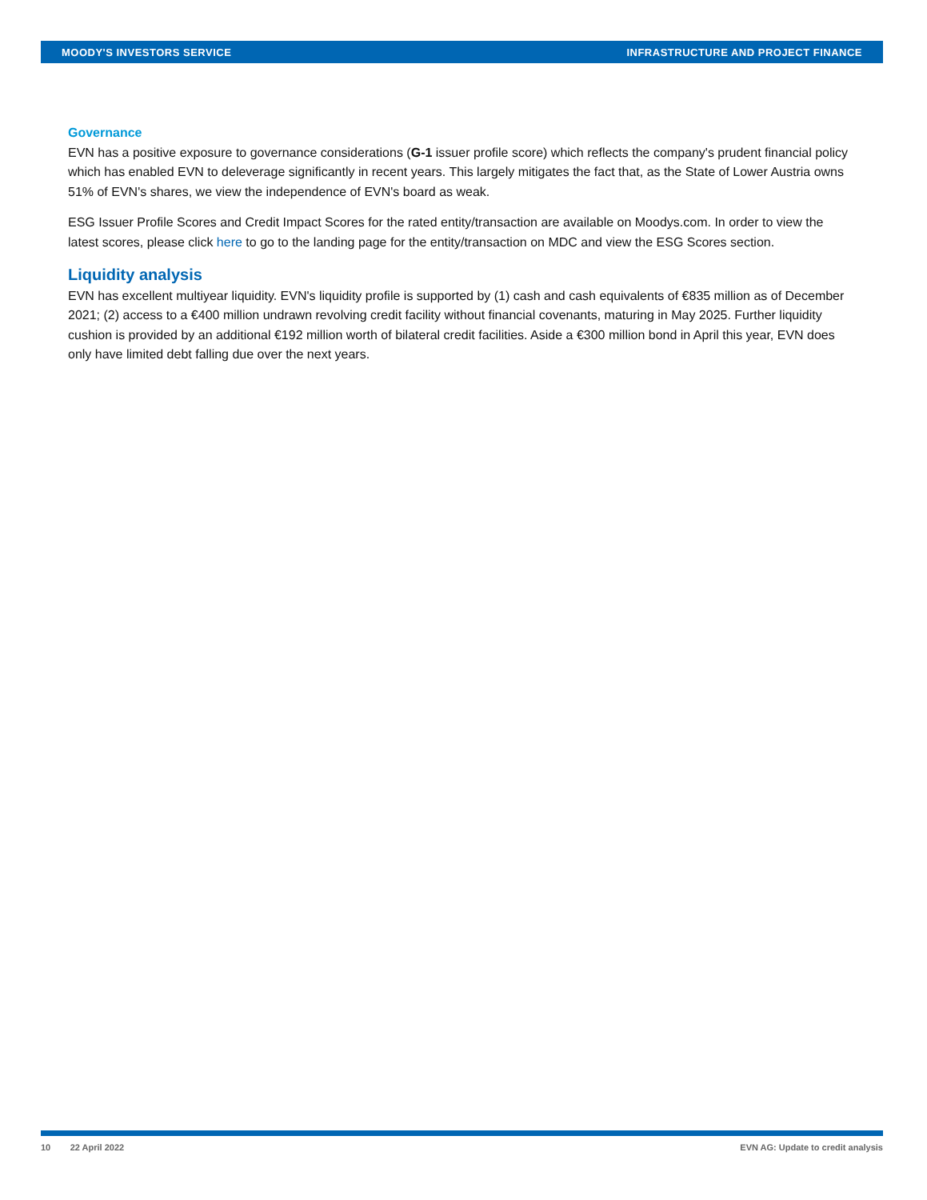MOODY'S INVESTORS SERVICE INFRASTRUCTURE AND PROJECT FINANCE
Governance
EVN has a positive exposure to governance considerations (G-1 issuer profile score) which reflects the company's prudent financial policy which has enabled EVN to deleverage significantly in recent years. This largely mitigates the fact that, as the State of Lower Austria owns 51% of EVN's shares, we view the independence of EVN's board as weak.
ESG Issuer Profile Scores and Credit Impact Scores for the rated entity/transaction are available on Moodys.com. In order to view the latest scores, please click here to go to the landing page for the entity/transaction on MDC and view the ESG Scores section.
Liquidity analysis
EVN has excellent multiyear liquidity. EVN's liquidity profile is supported by (1) cash and cash equivalents of €835 million as of December 2021; (2) access to a €400 million undrawn revolving credit facility without financial covenants, maturing in May 2025. Further liquidity cushion is provided by an additional €192 million worth of bilateral credit facilities. Aside a €300 million bond in April this year, EVN does only have limited debt falling due over the next years.
10 22 April 2022 EVN AG: Update to credit analysis